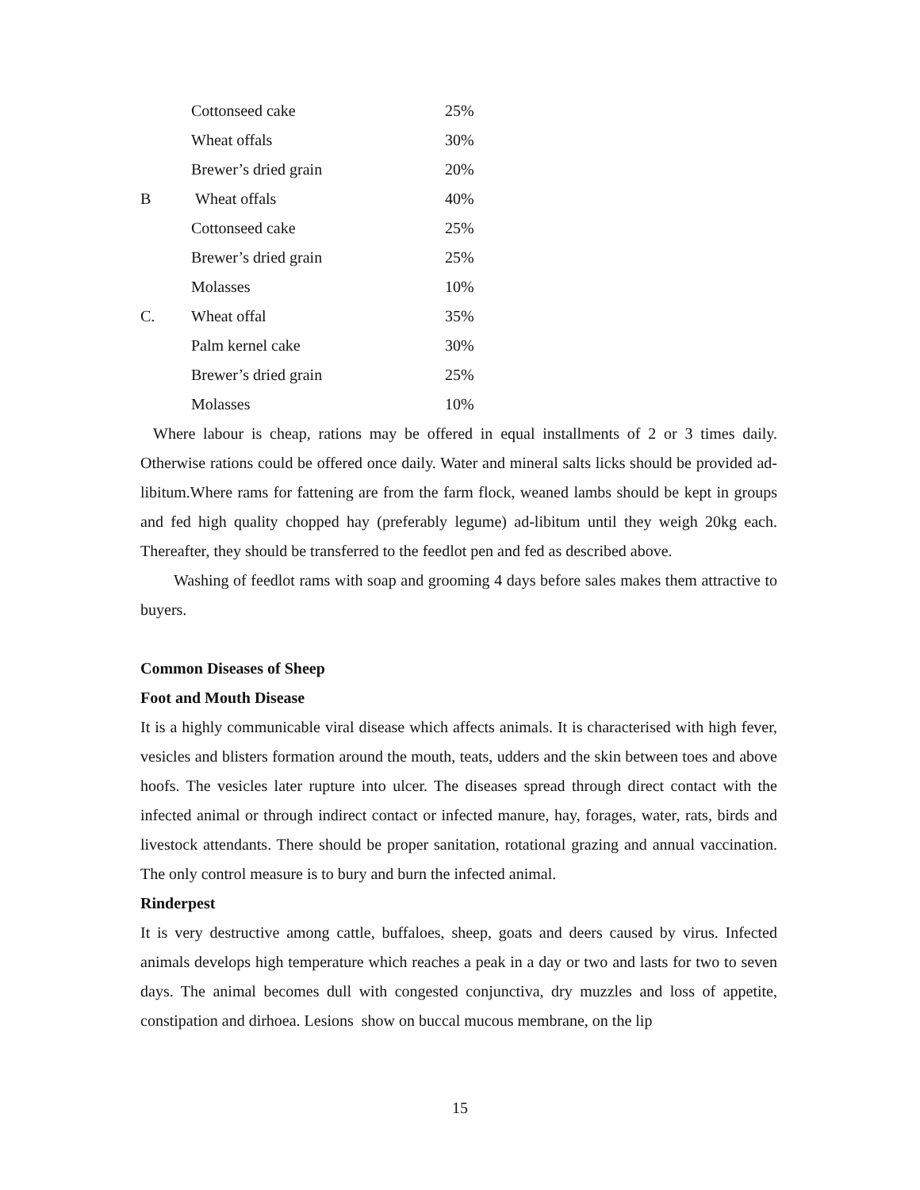| | Cottonseed cake | 25% |
| | Wheat offals | 30% |
| | Brewer’s dried grain | 20% |
| B | Wheat offals | 40% |
| | Cottonseed cake | 25% |
| | Brewer’s dried grain | 25% |
| | Molasses | 10% |
| C. | Wheat offal | 35% |
| | Palm kernel cake | 30% |
| | Brewer’s dried grain | 25% |
| | Molasses | 10% |
Where labour is cheap, rations may be offered in equal installments of 2 or 3 times daily. Otherwise rations could be offered once daily. Water and mineral salts licks should be provided ad-libitum.Where rams for fattening are from the farm flock, weaned lambs should be kept in groups and fed high quality chopped hay (preferably legume) ad-libitum until they weigh 20kg each. Thereafter, they should be transferred to the feedlot pen and fed as described above.
Washing of feedlot rams with soap and grooming 4 days before sales makes them attractive to buyers.
Common Diseases of Sheep
Foot and Mouth Disease
It is a highly communicable viral disease which affects animals. It is characterised with high fever, vesicles and blisters formation around the mouth, teats, udders and the skin between toes and above hoofs. The vesicles later rupture into ulcer. The diseases spread through direct contact with the infected animal or through indirect contact or infected manure, hay, forages, water, rats, birds and livestock attendants. There should be proper sanitation, rotational grazing and annual vaccination. The only control measure is to bury and burn the infected animal.
Rinderpest
It is very destructive among cattle, buffaloes, sheep, goats and deers caused by virus. Infected animals develops high temperature which reaches a peak in a day or two and lasts for two to seven days. The animal becomes dull with congested conjunctiva, dry muzzles and loss of appetite, constipation and dirhoea. Lesions show on buccal mucous membrane, on the lip
15